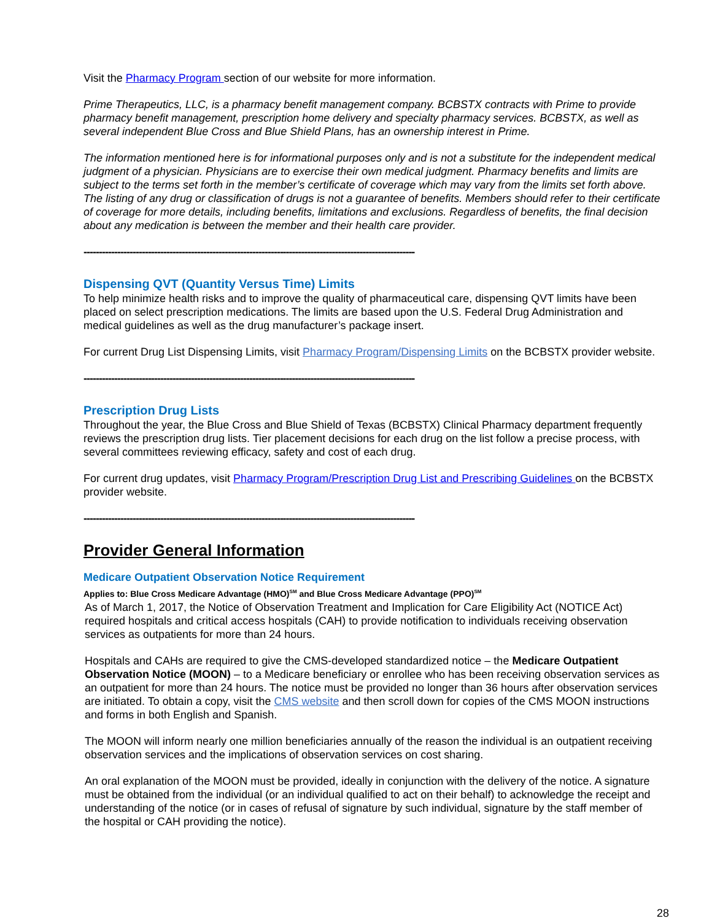Visit the Pharmacy Program section of our website for more information.
Prime Therapeutics, LLC, is a pharmacy benefit management company. BCBSTX contracts with Prime to provide pharmacy benefit management, prescription home delivery and specialty pharmacy services. BCBSTX, as well as several independent Blue Cross and Blue Shield Plans, has an ownership interest in Prime.
The information mentioned here is for informational purposes only and is not a substitute for the independent medical judgment of a physician. Physicians are to exercise their own medical judgment. Pharmacy benefits and limits are subject to the terms set forth in the member’s certificate of coverage which may vary from the limits set forth above. The listing of any drug or classification of drugs is not a guarantee of benefits. Members should refer to their certificate of coverage for more details, including benefits, limitations and exclusions. Regardless of benefits, the final decision about any medication is between the member and their health care provider.
------------------------------------------------------------------------------------------------------------
Dispensing QVT (Quantity Versus Time) Limits
To help minimize health risks and to improve the quality of pharmaceutical care, dispensing QVT limits have been placed on select prescription medications. The limits are based upon the U.S. Federal Drug Administration and medical guidelines as well as the drug manufacturer’s package insert.
For current Drug List Dispensing Limits, visit Pharmacy Program/Dispensing Limits on the BCBSTX provider website.
------------------------------------------------------------------------------------------------------------
Prescription Drug Lists
Throughout the year, the Blue Cross and Blue Shield of Texas (BCBSTX) Clinical Pharmacy department frequently reviews the prescription drug lists. Tier placement decisions for each drug on the list follow a precise process, with several committees reviewing efficacy, safety and cost of each drug.
For current drug updates, visit Pharmacy Program/Prescription Drug List and Prescribing Guidelines on the BCBSTX provider website.
------------------------------------------------------------------------------------------------------------
Provider General Information
Medicare Outpatient Observation Notice Requirement
Applies to: Blue Cross Medicare Advantage (HMO)<sup>SM</sup> and Blue Cross Medicare Advantage (PPO)<sup>SM</sup>
As of March 1, 2017, the Notice of Observation Treatment and Implication for Care Eligibility Act (NOTICE Act) required hospitals and critical access hospitals (CAH) to provide notification to individuals receiving observation services as outpatients for more than 24 hours.
Hospitals and CAHs are required to give the CMS-developed standardized notice – the Medicare Outpatient Observation Notice (MOON) – to a Medicare beneficiary or enrollee who has been receiving observation services as an outpatient for more than 24 hours. The notice must be provided no longer than 36 hours after observation services are initiated. To obtain a copy, visit the CMS website and then scroll down for copies of the CMS MOON instructions and forms in both English and Spanish.
The MOON will inform nearly one million beneficiaries annually of the reason the individual is an outpatient receiving observation services and the implications of observation services on cost sharing.
An oral explanation of the MOON must be provided, ideally in conjunction with the delivery of the notice. A signature must be obtained from the individual (or an individual qualified to act on their behalf) to acknowledge the receipt and understanding of the notice (or in cases of refusal of signature by such individual, signature by the staff member of the hospital or CAH providing the notice).
28